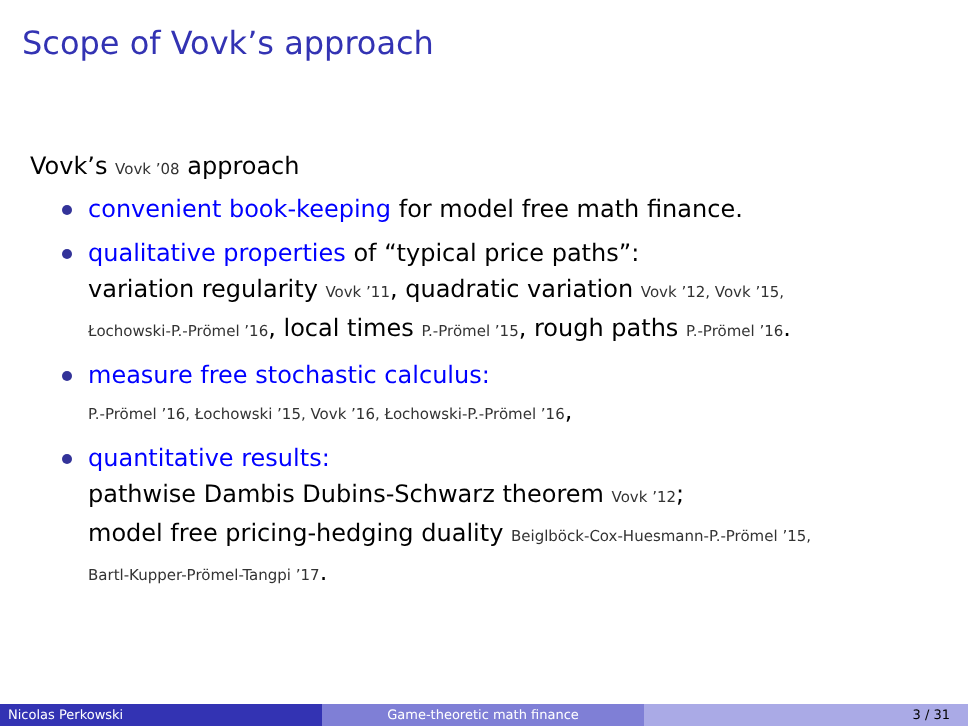Scope of Vovk’s approach
Vovk’s Vovk ’08 approach
convenient book-keeping for model free math finance.
qualitative properties of “typical price paths”:
variation regularity Vovk ’11, quadratic variation Vovk ’12, Vovk ’15,
Łochowski-P.-Prömel ’16, local times P.-Prömel ’15, rough paths P.-Prömel ’16.
measure free stochastic calculus:
P.-Prömel ’16, Łochowski ’15, Vovk ’16, Łochowski-P.-Prömel ’16,
quantitative results:
pathwise Dambis Dubins-Schwarz theorem Vovk ’12;
model free pricing-hedging duality Beiglböck-Cox-Huesmann-P.-Prömel ’15,
Bartl-Kupper-Prömel-Tangpi ’17.
Nicolas Perkowski Game-theoretic math finance 3 / 31